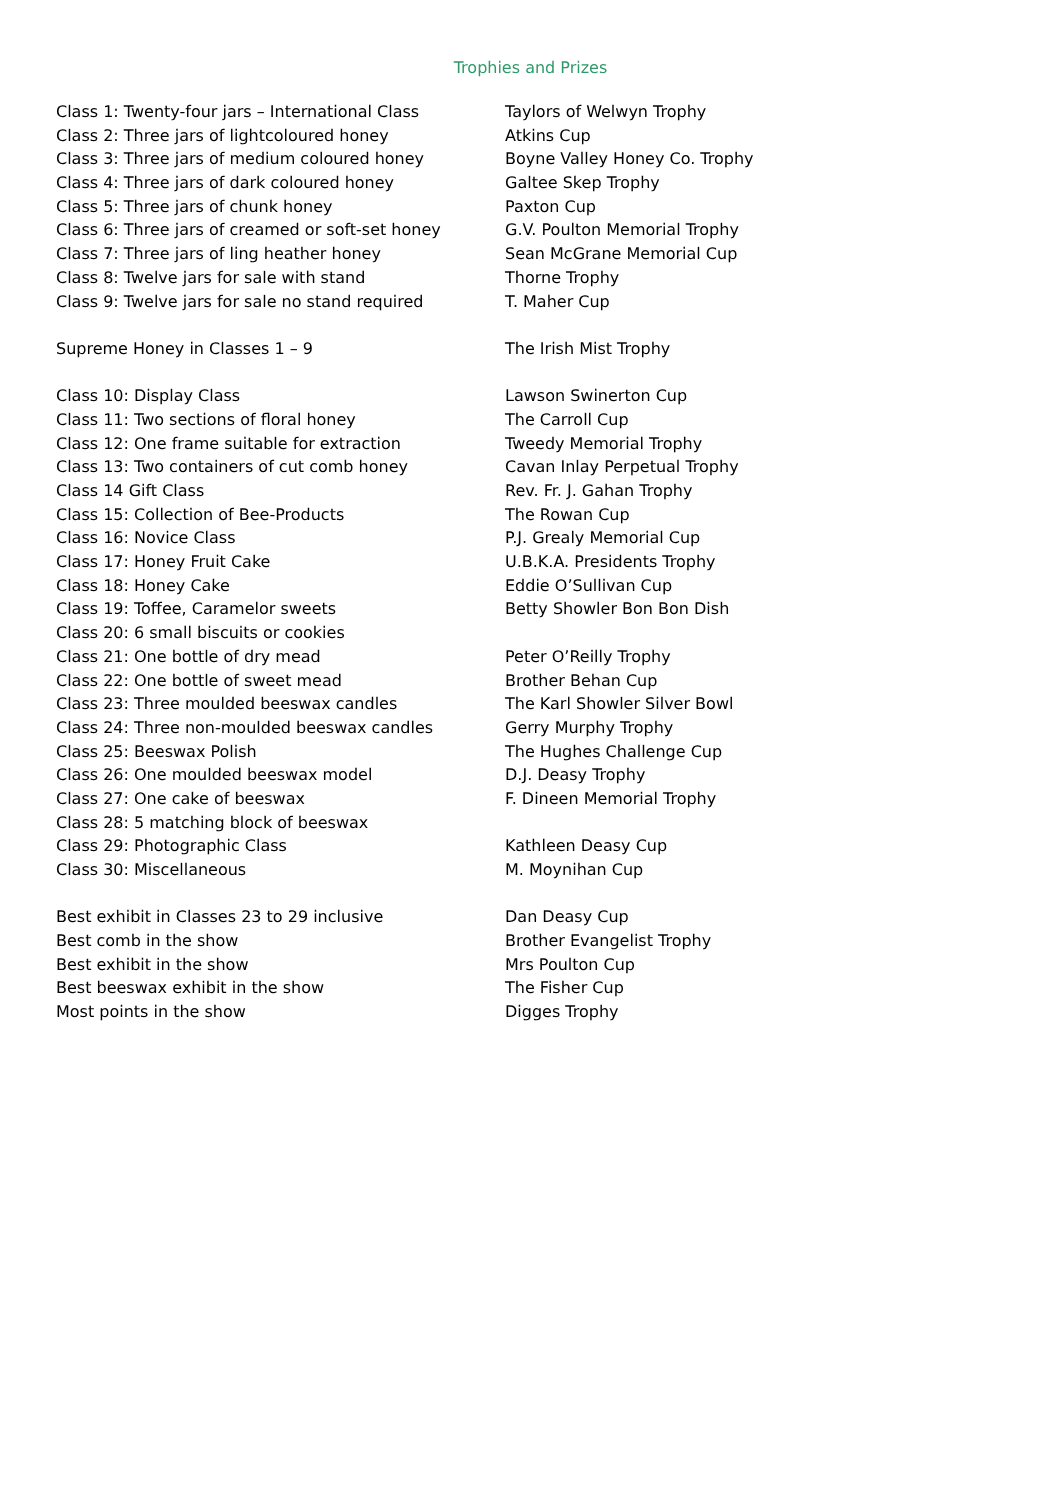Trophies and Prizes
| Class 1: Twenty-four jars – International Class | Taylors of Welwyn Trophy |
| Class 2: Three jars of lightcoloured honey | Atkins Cup |
| Class 3: Three jars of medium coloured honey | Boyne Valley Honey Co. Trophy |
| Class 4: Three jars of dark coloured honey | Galtee Skep Trophy |
| Class 5: Three jars of chunk honey | Paxton Cup |
| Class 6: Three jars of creamed or soft-set honey | G.V. Poulton Memorial Trophy |
| Class 7: Three jars of ling heather honey | Sean McGrane Memorial Cup |
| Class 8: Twelve jars for sale with stand | Thorne Trophy |
| Class 9: Twelve jars for sale no stand required | T. Maher Cup |
| Supreme Honey in Classes 1 – 9 | The Irish Mist Trophy |
| Class 10: Display Class | Lawson Swinerton Cup |
| Class 11: Two sections of floral honey | The Carroll Cup |
| Class 12: One frame suitable for extraction | Tweedy Memorial Trophy |
| Class 13: Two containers of cut comb honey | Cavan Inlay Perpetual Trophy |
| Class 14 Gift Class | Rev. Fr. J. Gahan Trophy |
| Class 15: Collection of Bee-Products | The Rowan Cup |
| Class 16: Novice Class | P.J. Grealy Memorial Cup |
| Class 17: Honey Fruit Cake | U.B.K.A. Presidents Trophy |
| Class 18: Honey Cake | Eddie O’Sullivan Cup |
| Class 19: Toffee, Caramelor sweets | Betty Showler Bon Bon Dish |
| Class 20: 6 small biscuits or cookies | |
| Class 21: One bottle of dry mead | Peter O’Reilly Trophy |
| Class 22: One bottle of sweet mead | Brother Behan Cup |
| Class 23: Three moulded beeswax candles | The Karl Showler Silver Bowl |
| Class 24: Three non-moulded beeswax candles | Gerry Murphy Trophy |
| Class 25: Beeswax Polish | The Hughes Challenge Cup |
| Class 26: One moulded beeswax model | D.J. Deasy Trophy |
| Class 27: One cake of beeswax | F. Dineen Memorial Trophy |
| Class 28: 5 matching block of beeswax | |
| Class 29: Photographic Class | Kathleen Deasy Cup |
| Class 30: Miscellaneous | M. Moynihan Cup |
| Best exhibit in Classes 23 to 29 inclusive | Dan Deasy Cup |
| Best comb in the show | Brother Evangelist Trophy |
| Best exhibit in the show | Mrs Poulton Cup |
| Best beeswax exhibit in the show | The Fisher Cup |
| Most points in the show | Digges Trophy |